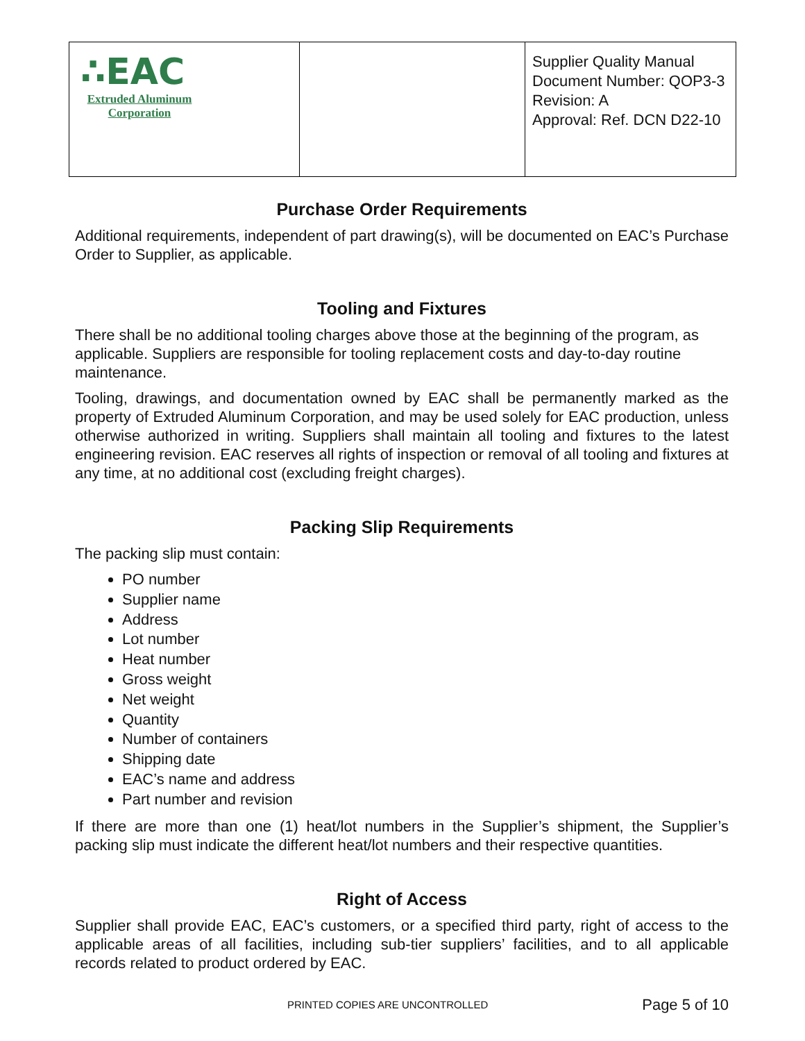| ∴EAC Extruded Aluminum Corporation | | Supplier Quality Manual Document Number: QOP3-3 Revision: A Approval: Ref. DCN D22-10 |
Purchase Order Requirements
Additional requirements, independent of part drawing(s), will be documented on EAC’s Purchase Order to Supplier, as applicable.
Tooling and Fixtures
There shall be no additional tooling charges above those at the beginning of the program, as applicable. Suppliers are responsible for tooling replacement costs and day-to-day routine maintenance.
Tooling, drawings, and documentation owned by EAC shall be permanently marked as the property of Extruded Aluminum Corporation, and may be used solely for EAC production, unless otherwise authorized in writing. Suppliers shall maintain all tooling and fixtures to the latest engineering revision. EAC reserves all rights of inspection or removal of all tooling and fixtures at any time, at no additional cost (excluding freight charges).
Packing Slip Requirements
The packing slip must contain:
PO number
Supplier name
Address
Lot number
Heat number
Gross weight
Net weight
Quantity
Number of containers
Shipping date
EAC’s name and address
Part number and revision
If there are more than one (1) heat/lot numbers in the Supplier’s shipment, the Supplier’s packing slip must indicate the different heat/lot numbers and their respective quantities.
Right of Access
Supplier shall provide EAC, EAC’s customers, or a specified third party, right of access to the applicable areas of all facilities, including sub-tier suppliers’ facilities, and to all applicable records related to product ordered by EAC.
PRINTED COPIES ARE UNCONTROLLED Page 5 of 10